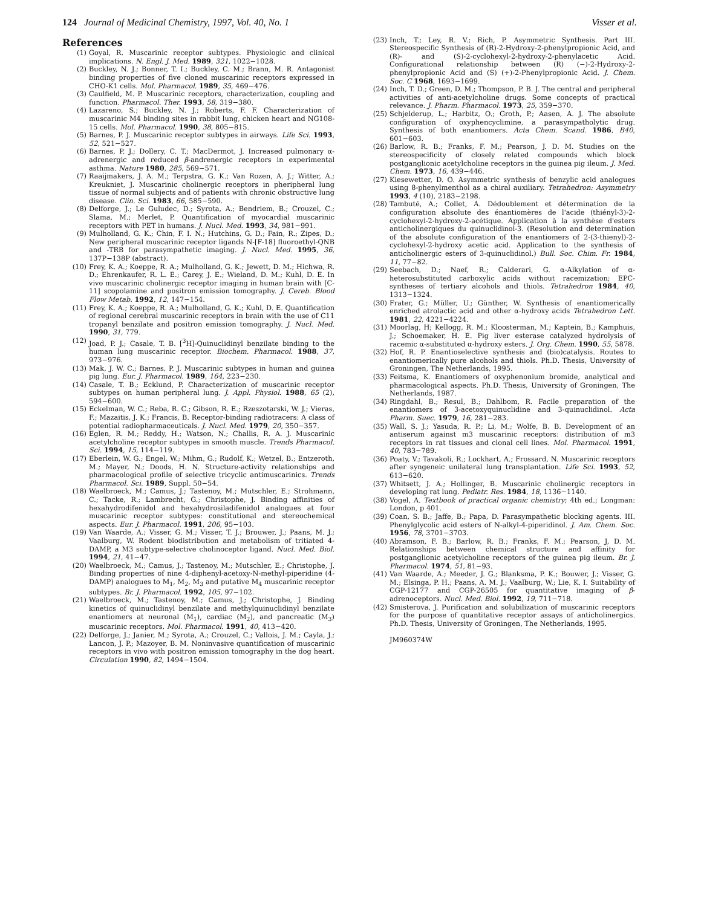124 Journal of Medicinal Chemistry, 1997, Vol. 40, No. 1 Visser et al.
References
(1) Goyal, R. Muscarinic receptor subtypes. Physiologic and clinical implications. N. Engl. J. Med. 1989, 321, 1022−1028.
(2) Buckley, N. J.; Bonner, T. I.; Buckley, C. M.; Brann, M. R. Antagonist binding properties of five cloned muscarinic receptors expressed in CHO-K1 cells. Mol. Pharmacol. 1989, 35, 469−476.
(3) Caulfield, M. P. Muscarinic receptors, characterization, coupling and function. Pharmacol. Ther. 1993, 58, 319−380.
(4) Lazareno, S.; Buckley, N. J.; Roberts, F. F. Characterization of muscarinic M4 binding sites in rabbit lung, chicken heart and NG108-15 cells. Mol. Pharmacol. 1990, 38, 805−815.
(5) Barnes, P. J. Muscarinic receptor subtypes in airways. Life Sci. 1993, 52, 521−527.
(6) Barnes, P. J.; Dollery, C. T.; MacDermot, J. Increased pulmonary α-adrenergic and reduced β-andrenergic receptors in experimental asthma. Nature 1980, 285, 569−571.
(7) Raaijmakers, J. A. M.; Terpstra, G. K.; Van Rozen, A. J.; Witter, A.; Kreukniet, J. Muscarinic cholinergic receptors in pheripheral lung tissue of normal subjects and of patients with chronic obstructive lung disease. Clin. Sci. 1983, 66, 585−590.
(8) Delforge, J.; Le Guludec, D.; Syrota, A.; Bendriem, B.; Crouzel, C.; Slama, M.; Merlet, P. Quantification of myocardial muscarinic receptors with PET in humans. J. Nucl. Med. 1993, 34, 981−991.
(9) Mulholland, G. K.; Chin, F. I. N.; Hutchins, G. D.; Fain, R.; Zipes, D.; New peripheral muscarinic receptor ligands N-[F-18] fluoroethyl-QNB and -TRB for parasympathetic imaging. J. Nucl. Med. 1995, 36, 137P−138P (abstract).
(10) Frey, K. A.; Koeppe, R. A.; Mulholland, G. K.; Jewett, D. M.; Hichwa, R. D.; Ehrenkaufer, R. L. E.; Carey, J. E.; Wieland, D. M.; Kuhl, D. E. In vivo muscarinic cholinergic receptor imaging in human brain with [C-11] scopolamine and positron emission tomography. J. Cereb. Blood Flow Metab. 1992, 12, 147−154.
(11) Frey, K. A.; Koeppe, R. A.; Mulholland, G. K.; Kuhl, D. E. Quantification of regional cerebral muscarinic receptors in brain with the use of C11 tropanyl benzilate and positron emission tomography. J. Nucl. Med. 1990, 31, 779.
(12) Joad, P. J.; Casale, T. B. [<sup>3</sup>H]-Quinuclidinyl benzilate binding to the human lung muscarinic receptor. Biochem. Pharmacol. 1988, 37, 973−976.
(13) Mak, J. W. C.; Barnes, P. J. Muscarinic subtypes in human and guinea pig lung. Eur. J. Pharmacol. 1989, 164, 223−230.
(14) Casale, T. B.; Ecklund, P. Characterization of muscarinic receptor subtypes on human peripheral lung. J. Appl. Physiol. 1988, 65 (2), 594−600.
(15) Eckelman, W. C.; Reba, R. C.; Gibson, R. E.; Rzeszotarski, W. J.; Vieras, F.; Mazaitis, J. K.; Francis, B. Receptor-binding radiotracers: A class of potential radiopharmaceuticals. J. Nucl. Med. 1979, 20, 350−357.
(16) Eglen, R. M.; Reddy, H.; Watson, N.; Challis, R. A. J. Muscarinic acetylcholine receptor subtypes in smooth muscle. Trends Pharmacol. Sci. 1994, 15, 114−119.
(17) Eberlein, W. G.; Engel, W.; Mihm, G.; Rudolf, K.; Wetzel, B.; Entzeroth, M.; Mayer, N.; Doods, H. N. Structure-activity relationships and pharmacological profile of selective tricyclic antimuscarinics. Trends Pharmacol. Sci. 1989, Suppl. 50−54.
(18) Waelbroeck, M.; Camus, J.; Tastenoy, M.; Mutschler, E.; Strohmann, C.; Tacke, R.; Lambrecht, G.; Christophe, J. Binding affinities of hexahydrodifenidol and hexahydrosiladifenidol analogues at four muscarinic receptor subtypes: constitutional and stereochemical aspects. Eur. J. Pharmacol. 1991, 206, 95−103.
(19) Van Waarde, A.; Visser, G. M.; Visser, T. J.; Brouwer, J.; Paans, M. J.; Vaalburg, W. Rodent biodistribution and metabolism of tritiated 4-DAMP, a M3 subtype-selective cholinoceptor ligand. Nucl. Med. Biol. 1994, 21, 41−47.
(20) Waelbroeck, M.; Camus, J.; Tastenoy, M.; Mutschler, E.; Christophe, J. Binding properties of nine 4-diphenyl-acetoxy-N-methyl-piperidine (4-DAMP) analogues to M<sub>1</sub>, M<sub>2</sub>, M<sub>3</sub> and putative M<sub>4</sub> muscarinic receptor subtypes. Br. J. Pharmacol. 1992, 105, 97−102.
(21) Waelbroeck, M.; Tastenoy, M.; Camus, J.; Christophe, J. Binding kinetics of quinuclidinyl benzilate and methylquinuclidinyl benzilate enantiomers at neuronal (M<sub>1</sub>), cardiac (M<sub>2</sub>), and pancreatic (M<sub>3</sub>) muscarinic receptors. Mol. Pharmacol. 1991, 40, 413−420.
(22) Delforge, J.; Janier, M.; Syrota, A.; Crouzel, C.; Vallois, J. M.; Cayla, J.; Lancon, J. P.; Mazoyer, B. M. Noninvasive quantification of muscarinic receptors in vivo with positron emission tomography in the dog heart. Circulation 1990, 82, 1494−1504.
(23) Inch, T.; Ley, R. V.; Rich, P. Asymmetric Synthesis. Part III. Stereospecific Synthesis of (R)-2-Hydroxy-2-phenylpropionic Acid, and (R)- and (S)-2-cyclohexyl-2-hydroxy-2-phenylacetic Acid. Configurational relationship between (R) (−)-2-Hydroxy-2-phenylpropionic Acid and (S) (+)-2-Phenylpropionic Acid. J. Chem. Soc. C 1968, 1693−1699.
(24) Inch, T. D.; Green, D. M.; Thompson, P. B. J. The central and peripheral activities of anti-acetylcholine drugs. Some concepts of practical relevance. J. Pharm. Pharmacol. 1973, 25, 359−370.
(25) Schjelderup, L.; Harbitz, O.; Groth, P.; Aasen, A. J. The absolute configuration of oxyphencyclimine, a parasympatholytic drug. Synthesis of both enantiomers. Acta Chem. Scand. 1986, B40, 601−603.
(26) Barlow, R. B.; Franks, F. M.; Pearson, J. D. M. Studies on the stereospecificity of closely related compounds which block postganglionic acetylcholine receptors in the guinea pig ileum. J. Med. Chem. 1973, 16, 439−446.
(27) Kiesewetter, D. O. Asymmetric synthesis of benzylic acid analogues using 8-phenylmenthol as a chiral auxiliary. Tetrahedron: Asymmetry 1993, 4 (10), 2183−2198.
(28) Tambuté, A.; Collet, A. Dédoublement et détermination de la configuration absolute des énantiomères de l'acide (thiényl-3)-2-cyclohexyl-2-hydroxy-2-acétique. Application à la synthèse d'esters anticholinergiques du quinuclidinol-3. (Resolution and determination of the absolute configuration of the enantiomers of 2-(3-thienyl)-2-cyclohexyl-2-hydroxy acetic acid. Application to the synthesis of anticholinergic esters of 3-quinuclidinol.) Bull. Soc. Chim. Fr. 1984, 11, 77−82.
(29) Seebach, D.; Naef, R.; Calderari, G. α-Alkylation of α-heterosubstituted carboxylic acids without racemization; EPC-syntheses of tertiary alcohols and thiols. Tetrahedron 1984, 40, 1313−1324.
(30) Frater, G.; Müller, U.; Günther, W. Synthesis of enantiomerically enriched atrolactic acid and other α-hydroxy acids Tetrahedron Lett. 1981, 22, 4221−4224.
(31) Moorlag, H; Kellogg, R. M.; Kloosterman, M.; Kaptein, B.; Kamphuis, J.; Schoemaker, H. E. Pig liver esterase catalyzed hydrolysis of racemic α-substituted α-hydroxy esters. J. Org. Chem. 1990, 55, 5878.
(32) Hof, R. P. Enantioselective synthesis and (bio)catalysis. Routes to enantiomerically pure alcohols and thiols. Ph.D. Thesis, University of Groningen, The Netherlands, 1995.
(33) Feitsma, K. Enantiomers of oxyphenonium bromide, analytical and pharmacological aspects. Ph.D. Thesis, University of Groningen, The Netherlands, 1987.
(34) Ringdahl, B.; Resul, B.; Dahlbom, R. Facile preparation of the enantiomers of 3-acetoxyquinuclidine and 3-quinuclidinol. Acta Pharm. Suec. 1979, 16, 281−283.
(35) Wall, S. J.; Yasuda, R. P.; Li, M.; Wolfe, B. B. Development of an antiserum against m3 muscarinic receptors: distribution of m3 receptors in rat tissues and clonal cell lines. Mol. Pharmacol. 1991, 40, 783−789.
(36) Poaty, V.; Tavakoli, R.; Lockhart, A.; Frossard, N. Muscarinic receptors after syngeneic unilateral lung transplantation. Life Sci. 1993, 52, 613−620.
(37) Whitsett, J. A.; Hollinger, B. Muscarinic cholinergic receptors in developing rat lung. Pediatr. Res. 1984, 18, 1136−1140.
(38) Vogel, A. Textbook of practical organic chemistry; 4th ed.; Longman: London, p 401.
(39) Coan, S. B.; Jaffe, B.; Papa, D. Parasympathetic blocking agents. III. Phenylglycolic acid esters of N-alkyl-4-piperidinol. J. Am. Chem. Soc. 1956, 78, 3701−3703.
(40) Abramson, F. B.; Barlow, R. B.; Franks, F. M.; Pearson, J, D. M. Relationships between chemical structure and affinity for postganglionic acetylcholine receptors of the guinea pig ileum. Br. J. Pharmacol. 1974, 51, 81−93.
(41) Van Waarde, A.; Meeder, J. G.; Blanksma, P. K.; Bouwer, J.; Visser, G. M.; Elsinga, P. H.; Paans, A. M. J.; Vaalburg, W.; Lie, K. I. Suitability of CGP-12177 and CGP-26505 for quantitative imaging of β-adrenoceptors. Nucl. Med. Biol. 1992, 19, 711−718.
(42) Smisterova, J. Purification and solubilization of muscarinic receptors for the purpose of quantitative receptor assays of anticholinergics. Ph.D. Thesis, University of Groningen, The Netherlands, 1995.
JM960374W